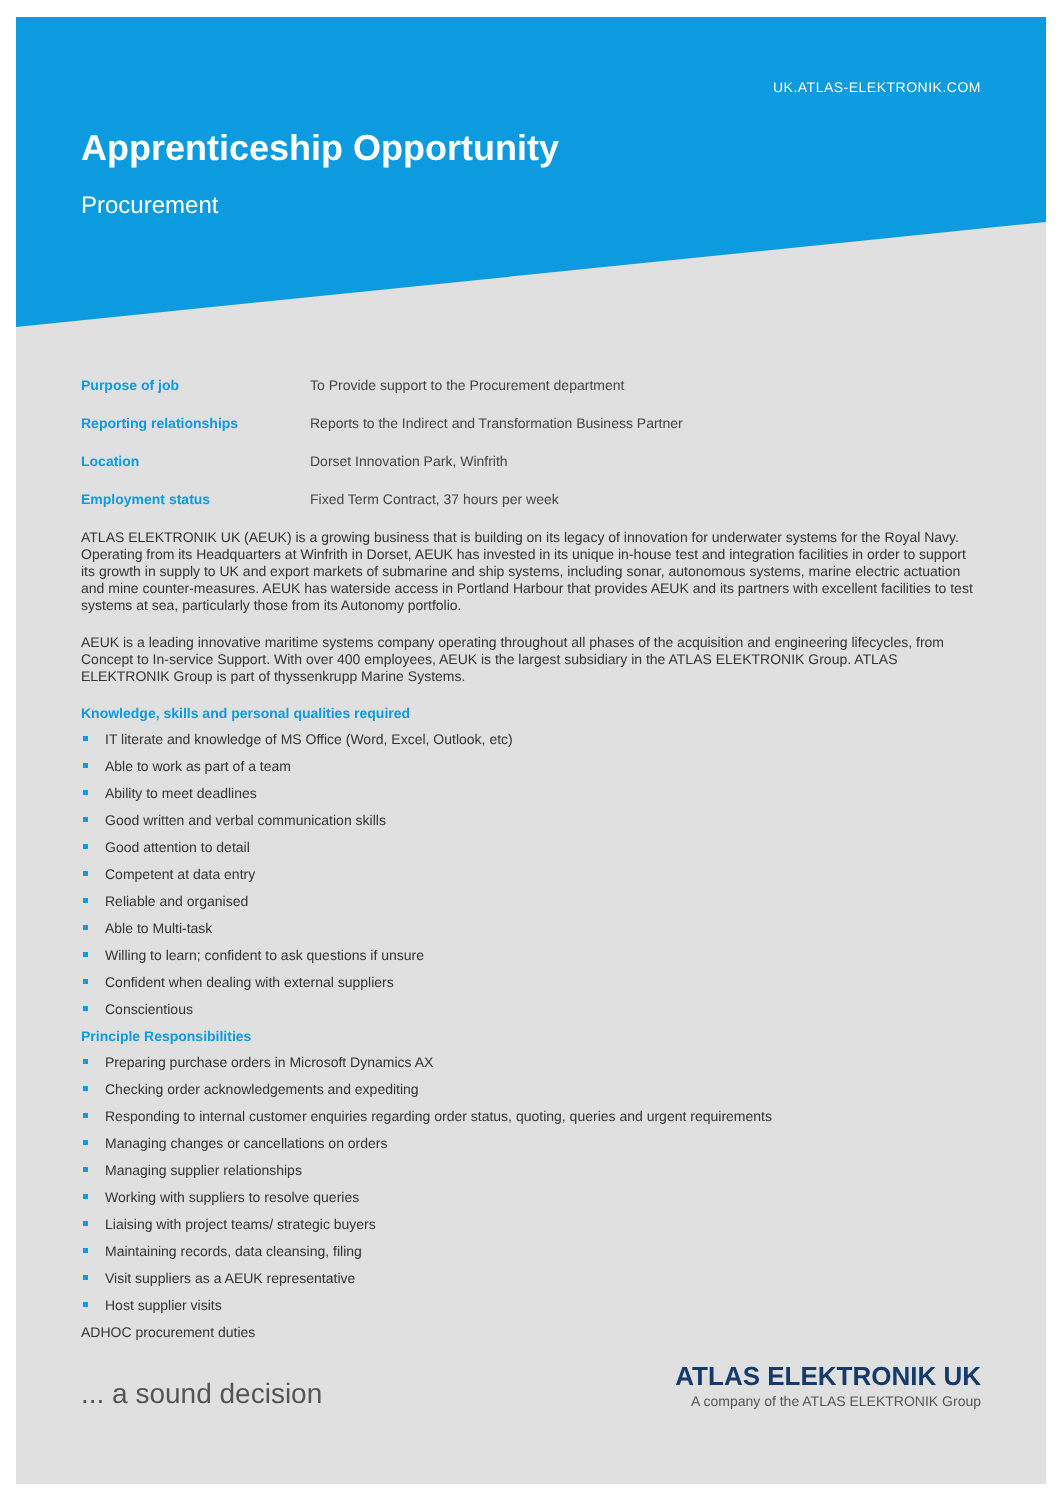UK.ATLAS-ELEKTRONIK.COM
Apprenticeship Opportunity
Procurement
| Purpose of job | To Provide support to the Procurement department |
| Reporting relationships | Reports to the Indirect and Transformation Business Partner |
| Location | Dorset Innovation Park, Winfrith |
| Employment status | Fixed Term Contract, 37 hours per week |
ATLAS ELEKTRONIK UK (AEUK) is a growing business that is building on its legacy of innovation for underwater systems for the Royal Navy. Operating from its Headquarters at Winfrith in Dorset, AEUK has invested in its unique in-house test and integration facilities in order to support its growth in supply to UK and export markets of submarine and ship systems, including sonar, autonomous systems, marine electric actuation and mine counter-measures. AEUK has waterside access in Portland Harbour that provides AEUK and its partners with excellent facilities to test systems at sea, particularly those from its Autonomy portfolio.
AEUK is a leading innovative maritime systems company operating throughout all phases of the acquisition and engineering lifecycles, from Concept to In-service Support. With over 400 employees, AEUK is the largest subsidiary in the ATLAS ELEKTRONIK Group. ATLAS ELEKTRONIK Group is part of thyssenkrupp Marine Systems.
Knowledge, skills and personal qualities required
IT literate and knowledge of MS Office (Word, Excel, Outlook, etc)
Able to work as part of a team
Ability to meet deadlines
Good written and verbal communication skills
Good attention to detail
Competent at data entry
Reliable and organised
Able to Multi-task
Willing to learn; confident to ask questions if unsure
Confident when dealing with external suppliers
Conscientious
Principle Responsibilities
Preparing purchase orders in Microsoft Dynamics AX
Checking order acknowledgements and expediting
Responding to internal customer enquiries regarding order status, quoting, queries and urgent requirements
Managing changes or cancellations on orders
Managing supplier relationships
Working with suppliers to resolve queries
Liaising with project teams/ strategic buyers
Maintaining records, data cleansing, filing
Visit suppliers as a AEUK representative
Host supplier visits
ADHOC procurement duties
... a sound decision
ATLAS ELEKTRONIK UK
A company of the ATLAS ELEKTRONIK Group